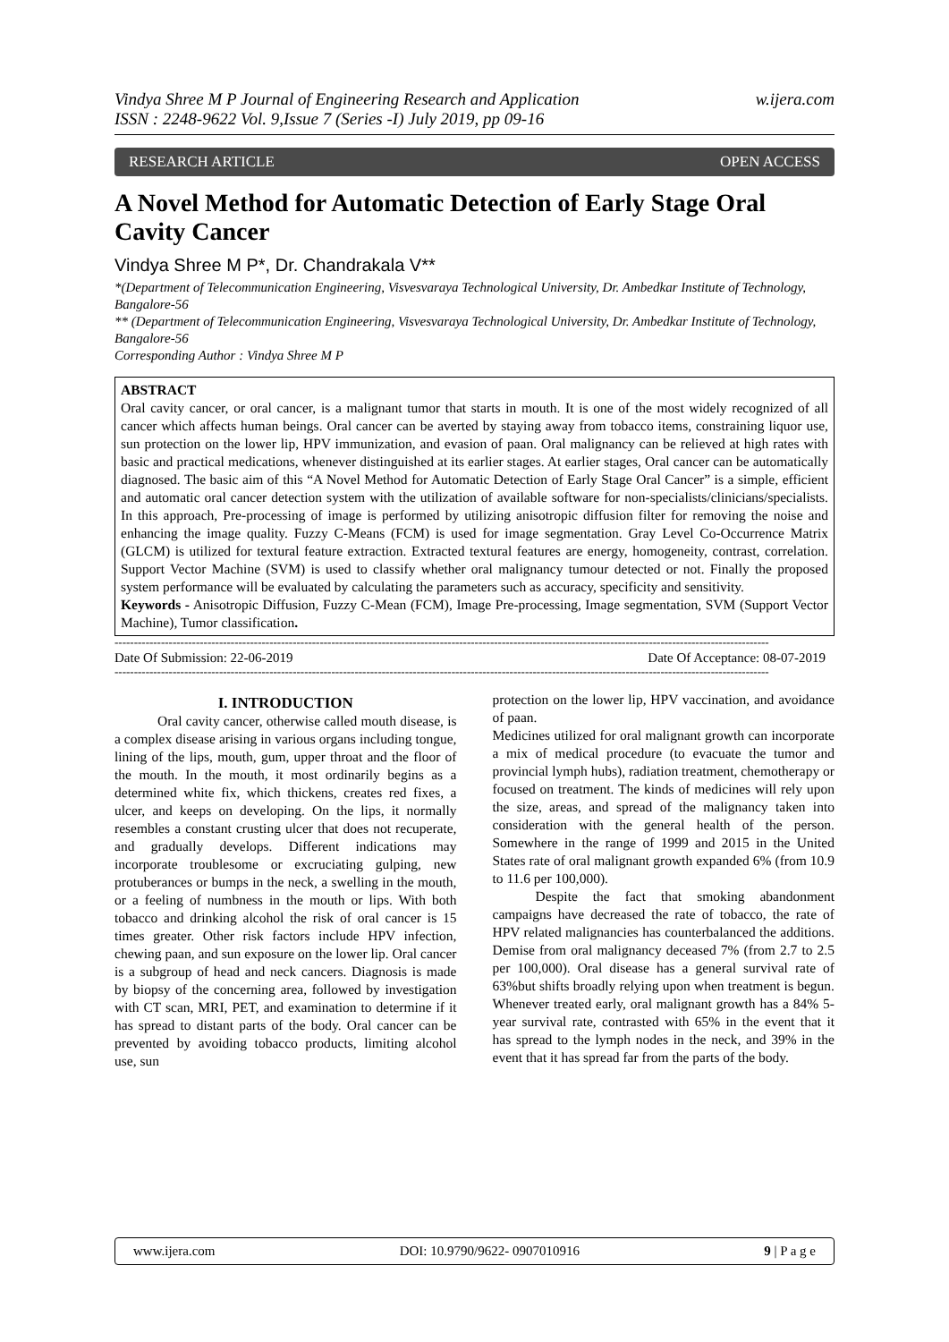Vindya Shree M P Journal of Engineering Research and Application
ISSN : 2248-9622 Vol. 9,Issue 7 (Series -I) July 2019, pp 09-16
w.ijera.com
RESEARCH ARTICLE OPEN ACCESS
A Novel Method for Automatic Detection of Early Stage Oral Cavity Cancer
Vindya Shree M P*, Dr. Chandrakala V**
*(Department of Telecommunication Engineering, Visvesvaraya Technological University, Dr. Ambedkar Institute of Technology, Bangalore-56
** (Department of Telecommunication Engineering, Visvesvaraya Technological University, Dr. Ambedkar Institute of Technology, Bangalore-56
Corresponding Author : Vindya Shree M P
ABSTRACT
Oral cavity cancer, or oral cancer, is a malignant tumor that starts in mouth. It is one of the most widely recognized of all cancer which affects human beings. Oral cancer can be averted by staying away from tobacco items, constraining liquor use, sun protection on the lower lip, HPV immunization, and evasion of paan. Oral malignancy can be relieved at high rates with basic and practical medications, whenever distinguished at its earlier stages. At earlier stages, Oral cancer can be automatically diagnosed. The basic aim of this “A Novel Method for Automatic Detection of Early Stage Oral Cancer” is a simple, efficient and automatic oral cancer detection system with the utilization of available software for non-specialists/clinicians/specialists. In this approach, Pre-processing of image is performed by utilizing anisotropic diffusion filter for removing the noise and enhancing the image quality. Fuzzy C-Means (FCM) is used for image segmentation. Gray Level Co-Occurrence Matrix (GLCM) is utilized for textural feature extraction. Extracted textural features are energy, homogeneity, contrast, correlation. Support Vector Machine (SVM) is used to classify whether oral malignancy tumour detected or not. Finally the proposed system performance will be evaluated by calculating the parameters such as accuracy, specificity and sensitivity.
Keywords - Anisotropic Diffusion, Fuzzy C-Mean (FCM), Image Pre-processing, Image segmentation, SVM (Support Vector Machine), Tumor classification.
-------------------------------------------------------------------------------------------------------------------------------------------------------------------------
Date Of Submission: 22-06-2019 Date Of Acceptance: 08-07-2019
-------------------------------------------------------------------------------------------------------------------------------------------------------------------------
I. INTRODUCTION
Oral cavity cancer, otherwise called mouth disease, is a complex disease arising in various organs including tongue, lining of the lips, mouth, gum, upper throat and the floor of the mouth. In the mouth, it most ordinarily begins as a determined white fix, which thickens, creates red fixes, a ulcer, and keeps on developing. On the lips, it normally resembles a constant crusting ulcer that does not recuperate, and gradually develops. Different indications may incorporate troublesome or excruciating gulping, new protuberances or bumps in the neck, a swelling in the mouth, or a feeling of numbness in the mouth or lips. With both tobacco and drinking alcohol the risk of oral cancer is 15 times greater. Other risk factors include HPV infection, chewing paan, and sun exposure on the lower lip. Oral cancer is a subgroup of head and neck cancers. Diagnosis is made by biopsy of the concerning area, followed by investigation with CT scan, MRI, PET, and examination to determine if it has spread to distant parts of the body. Oral cancer can be prevented by avoiding tobacco products, limiting alcohol use, sun
protection on the lower lip, HPV vaccination, and avoidance of paan.
Medicines utilized for oral malignant growth can incorporate a mix of medical procedure (to evacuate the tumor and provincial lymph hubs), radiation treatment, chemotherapy or focused on treatment. The kinds of medicines will rely upon the size, areas, and spread of the malignancy taken into consideration with the general health of the person. Somewhere in the range of 1999 and 2015 in the United States rate of oral malignant growth expanded 6% (from 10.9 to 11.6 per 100,000).
Despite the fact that smoking abandonment campaigns have decreased the rate of tobacco, the rate of HPV related malignancies has counterbalanced the additions. Demise from oral malignancy deceased 7% (from 2.7 to 2.5 per 100,000). Oral disease has a general survival rate of 63%but shifts broadly relying upon when treatment is begun. Whenever treated early, oral malignant growth has a 84% 5-year survival rate, contrasted with 65% in the event that it has spread to the lymph nodes in the neck, and 39% in the event that it has spread far from the parts of the body.
www.ijera.com DOI: 10.9790/9622- 0907010916 9 | P a g e